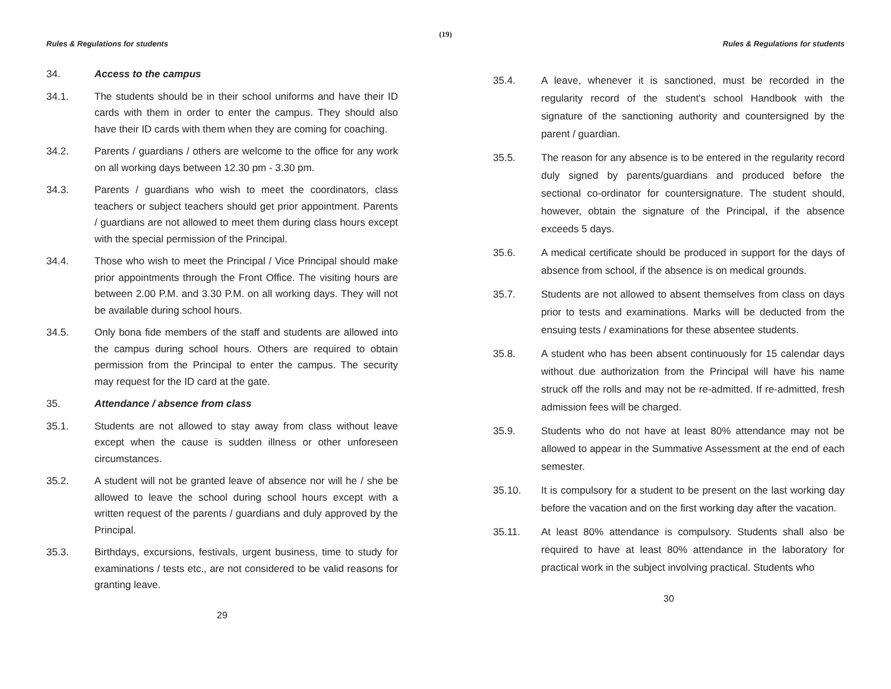(19)
Rules & Regulations for students
34. Access to the campus
34.1. The students should be in their school uniforms and have their ID cards with them in order to enter the campus. They should also have their ID cards with them when they are coming for coaching.
34.2. Parents / guardians / others are welcome to the office for any work on all working days between 12.30 pm - 3.30 pm.
34.3. Parents / guardians who wish to meet the coordinators, class teachers or subject teachers should get prior appointment. Parents / guardians are not allowed to meet them during class hours except with the special permission of the Principal.
34.4. Those who wish to meet the Principal / Vice Principal should make prior appointments through the Front Office. The visiting hours are between 2.00 P.M. and 3.30 P.M. on all working days. They will not be available during school hours.
34.5. Only bona fide members of the staff and students are allowed into the campus during school hours. Others are required to obtain permission from the Principal to enter the campus. The security may request for the ID card at the gate.
35. Attendance / absence from class
35.1. Students are not allowed to stay away from class without leave except when the cause is sudden illness or other unforeseen circumstances.
35.2. A student will not be granted leave of absence nor will he / she be allowed to leave the school during school hours except with a written request of the parents / guardians and duly approved by the Principal.
35.3. Birthdays, excursions, festivals, urgent business, time to study for examinations / tests etc., are not considered to be valid reasons for granting leave.
29
Rules & Regulations for students
35.4. A leave, whenever it is sanctioned, must be recorded in the regularity record of the student's school Handbook with the signature of the sanctioning authority and countersigned by the parent / guardian.
35.5. The reason for any absence is to be entered in the regularity record duly signed by parents/guardians and produced before the sectional co-ordinator for countersignature. The student should, however, obtain the signature of the Principal, if the absence exceeds 5 days.
35.6. A medical certificate should be produced in support for the days of absence from school, if the absence is on medical grounds.
35.7. Students are not allowed to absent themselves from class on days prior to tests and examinations. Marks will be deducted from the ensuing tests / examinations for these absentee students.
35.8. A student who has been absent continuously for 15 calendar days without due authorization from the Principal will have his name struck off the rolls and may not be re-admitted. If re-admitted, fresh admission fees will be charged.
35.9. Students who do not have at least 80% attendance may not be allowed to appear in the Summative Assessment at the end of each semester.
35.10. It is compulsory for a student to be present on the last working day before the vacation and on the first working day after the vacation.
35.11. At least 80% attendance is compulsory. Students shall also be required to have at least 80% attendance in the laboratory for practical work in the subject involving practical. Students who
30